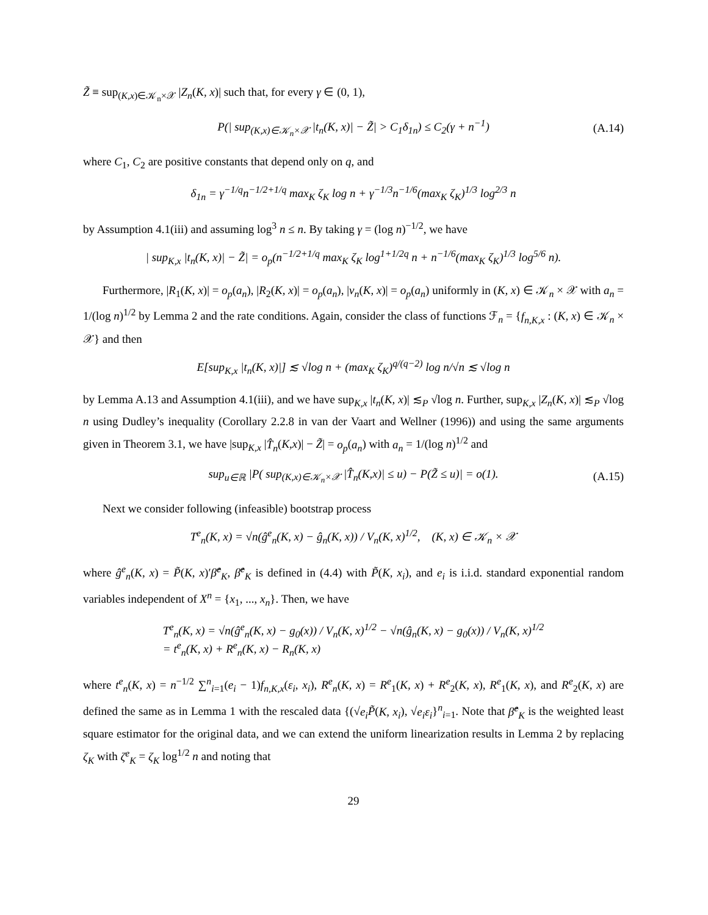Z̃ ≡ sup<sub>(K,x)∈𝒦<sub>n</sub>×𝒳</sub> |Z<sub>n</sub>(K, x)| such that, for every γ ∈ (0, 1),
P(| sup<sub>(K,x)∈𝒦<sub>n</sub>×𝒳</sub> |t<sub>n</sub>(K, x)| − Z̃| > C<sub>1</sub>δ<sub>1n</sub>) ≤ C<sub>2</sub>(γ + n<sup>−1</sup>) (A.14)
where C<sub>1</sub>, C<sub>2</sub> are positive constants that depend only on q, and
δ<sub>1n</sub> = γ<sup>−1/q</sup>n<sup>−1/2+1/q</sup> max<sub>K</sub> ζ<sub>K</sub> log n + γ<sup>−1/3</sup>n<sup>−1/6</sup>(max<sub>K</sub> ζ<sub>K</sub>)<sup>1/3</sup> log<sup>2/3</sup> n
by Assumption 4.1(iii) and assuming log<sup>3</sup> n ≤ n. By taking γ = (log n)<sup>−1/2</sup>, we have
| sup<sub>K,x</sub> |t<sub>n</sub>(K, x)| − Z̃| = o<sub>p</sub>(n<sup>−1/2+1/q</sup> max<sub>K</sub> ζ<sub>K</sub> log<sup>1+1/2q</sup> n + n<sup>−1/6</sup>(max<sub>K</sub> ζ<sub>K</sub>)<sup>1/3</sup> log<sup>5/6</sup> n).
Furthermore, |R<sub>1</sub>(K, x)| = o<sub>p</sub>(a<sub>n</sub>), |R<sub>2</sub>(K, x)| = o<sub>p</sub>(a<sub>n</sub>), |ν<sub>n</sub>(K, x)| = o<sub>p</sub>(a<sub>n</sub>) uniformly in (K, x) ∈ 𝒦<sub>n</sub> × 𝒳 with a<sub>n</sub> = 1/(log n)<sup>1/2</sup> by Lemma 2 and the rate conditions. Again, consider the class of functions ℱ<sub>n</sub> = {f<sub>n,K,x</sub> : (K, x) ∈ 𝒦<sub>n</sub> × 𝒳} and then
E[sup<sub>K,x</sub> |t<sub>n</sub>(K, x)|] ≲ √log n + (max<sub>K</sub> ζ<sub>K</sub>)<sup>q/(q−2)</sup> log n/√n ≲ √log n
by Lemma A.13 and Assumption 4.1(iii), and we have sup<sub>K,x</sub> |t<sub>n</sub>(K, x)| ≲<sub>P</sub> √log n. Further, sup<sub>K,x</sub> |Z<sub>n</sub>(K, x)| ≲<sub>P</sub> √log n using Dudley’s inequality (Corollary 2.2.8 in van der Vaart and Wellner (1996)) and using the same arguments given in Theorem 3.1, we have |sup<sub>K,x</sub> |T̂<sub>n</sub>(K,x)| − Z̃| = o<sub>p</sub>(a<sub>n</sub>) with a<sub>n</sub> = 1/(log n)<sup>1/2</sup> and
sup<sub>u∈ℝ</sub> |P( sup<sub>(K,x)∈𝒦<sub>n</sub>×𝒳</sub> |T̂<sub>n</sub>(K,x)| ≤ u) − P(Z̃ ≤ u)| = o(1). (A.15)
Next we consider following (infeasible) bootstrap process
T<sup>e</sup><sub>n</sub>(K, x) = √n(ĝ<sup>e</sup><sub>n</sub>(K, x) − ĝ<sub>n</sub>(K, x)) / V<sub>n</sub>(K, x)<sup>1/2</sup>, (K, x) ∈ 𝒦<sub>n</sub> × 𝒳
where ĝ<sup>e</sup><sub>n</sub>(K, x) = P̃(K, x)′β̂<sup>e</sup><sub>K</sub>, β̂<sup>e</sup><sub>K</sub> is defined in (4.4) with P̃(K, x<sub>i</sub>), and e<sub>i</sub> is i.i.d. standard exponential random variables independent of X<sup>n</sup> = {x<sub>1</sub>, ..., x<sub>n</sub>}. Then, we have
T<sup>e</sup><sub>n</sub>(K, x) = √n(ĝ<sup>e</sup><sub>n</sub>(K, x) − g<sub>0</sub>(x)) / V<sub>n</sub>(K, x)<sup>1/2</sup> − √n(ĝ<sub>n</sub>(K, x) − g<sub>0</sub>(x)) / V<sub>n</sub>(K, x)<sup>1/2</sup>
= t<sup>e</sup><sub>n</sub>(K, x) + R<sup>e</sup><sub>n</sub>(K, x) − R<sub>n</sub>(K, x)
where t<sup>e</sup><sub>n</sub>(K, x) = n<sup>−1/2</sup> ∑<sup>n</sup><sub>i=1</sub>(e<sub>i</sub> − 1)f<sub>n,K,x</sub>(ε<sub>i</sub>, x<sub>i</sub>), R<sup>e</sup><sub>n</sub>(K, x) = R<sup>e</sup><sub>1</sub>(K, x) + R<sup>e</sup><sub>2</sub>(K, x), R<sup>e</sup><sub>1</sub>(K, x), and R<sup>e</sup><sub>2</sub>(K, x) are defined the same as in Lemma 1 with the rescaled data {(√e<sub>i</sub> P̃(K, x<sub>i</sub>), √e<sub>i</sub> ε<sub>i</sub>}<sup>n</sup><sub>i=1</sub>. Note that β̂<sup>e</sup><sub>K</sub> is the weighted least square estimator for the original data, and we can extend the uniform linearization results in Lemma 2 by replacing ζ<sub>K</sub> with ζ<sup>e</sup><sub>K</sub> = ζ<sub>K</sub> log<sup>1/2</sup> n and noting that
29